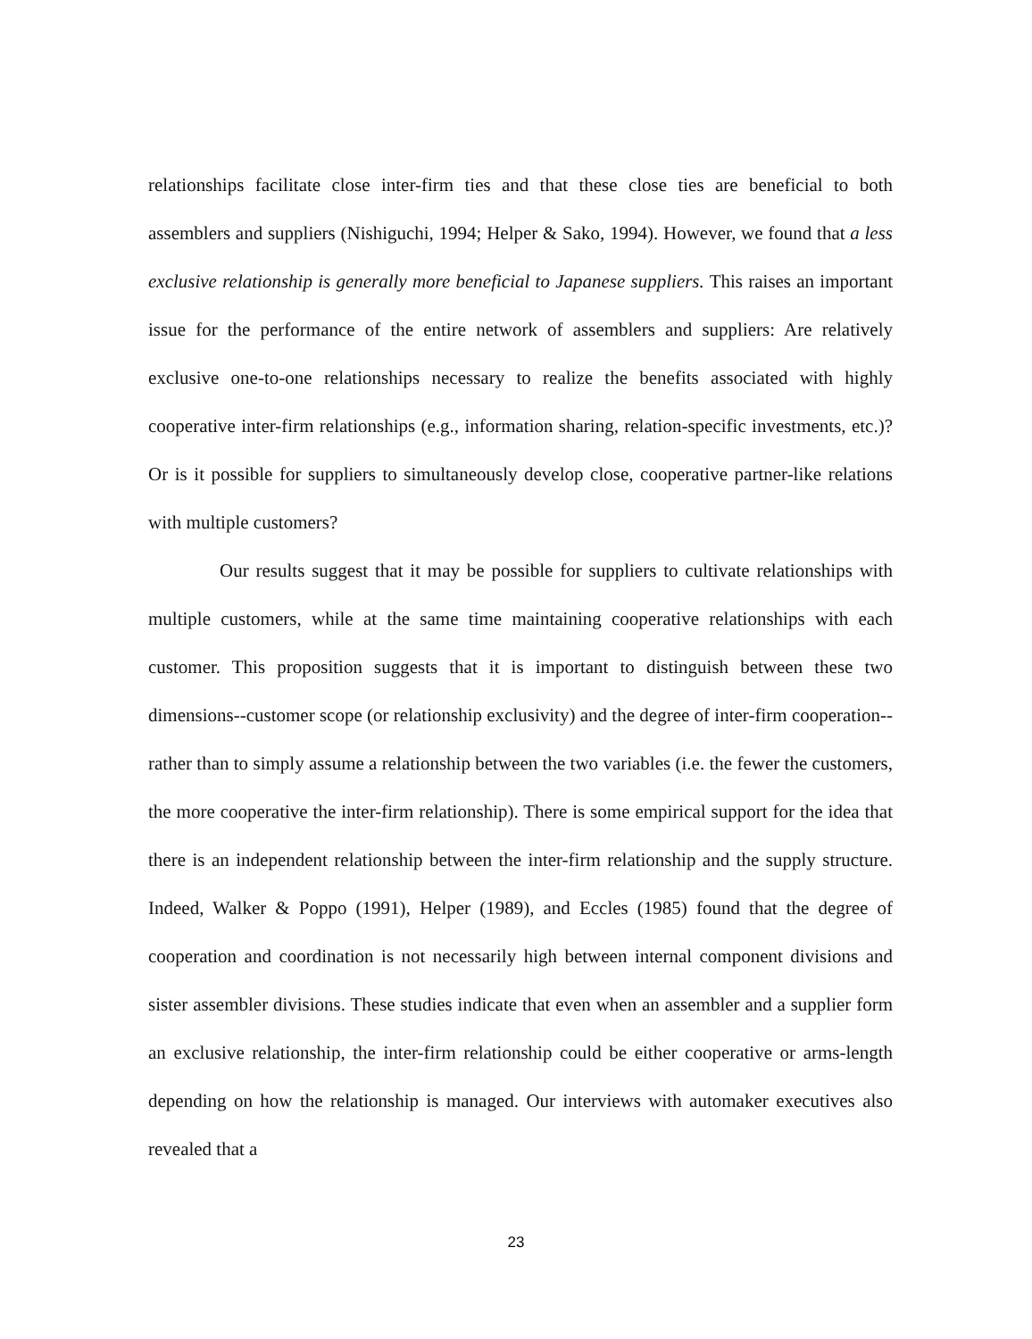relationships facilitate close inter-firm ties and that these close ties are beneficial to both assemblers and suppliers (Nishiguchi, 1994; Helper & Sako, 1994). However, we found that a less exclusive relationship is generally more beneficial to Japanese suppliers. This raises an important issue for the performance of the entire network of assemblers and suppliers: Are relatively exclusive one-to-one relationships necessary to realize the benefits associated with highly cooperative inter-firm relationships (e.g., information sharing, relation-specific investments, etc.)? Or is it possible for suppliers to simultaneously develop close, cooperative partner-like relations with multiple customers?
Our results suggest that it may be possible for suppliers to cultivate relationships with multiple customers, while at the same time maintaining cooperative relationships with each customer. This proposition suggests that it is important to distinguish between these two dimensions--customer scope (or relationship exclusivity) and the degree of inter-firm cooperation--rather than to simply assume a relationship between the two variables (i.e. the fewer the customers, the more cooperative the inter-firm relationship). There is some empirical support for the idea that there is an independent relationship between the inter-firm relationship and the supply structure. Indeed, Walker & Poppo (1991), Helper (1989), and Eccles (1985) found that the degree of cooperation and coordination is not necessarily high between internal component divisions and sister assembler divisions. These studies indicate that even when an assembler and a supplier form an exclusive relationship, the inter-firm relationship could be either cooperative or arms-length depending on how the relationship is managed. Our interviews with automaker executives also revealed that a
23